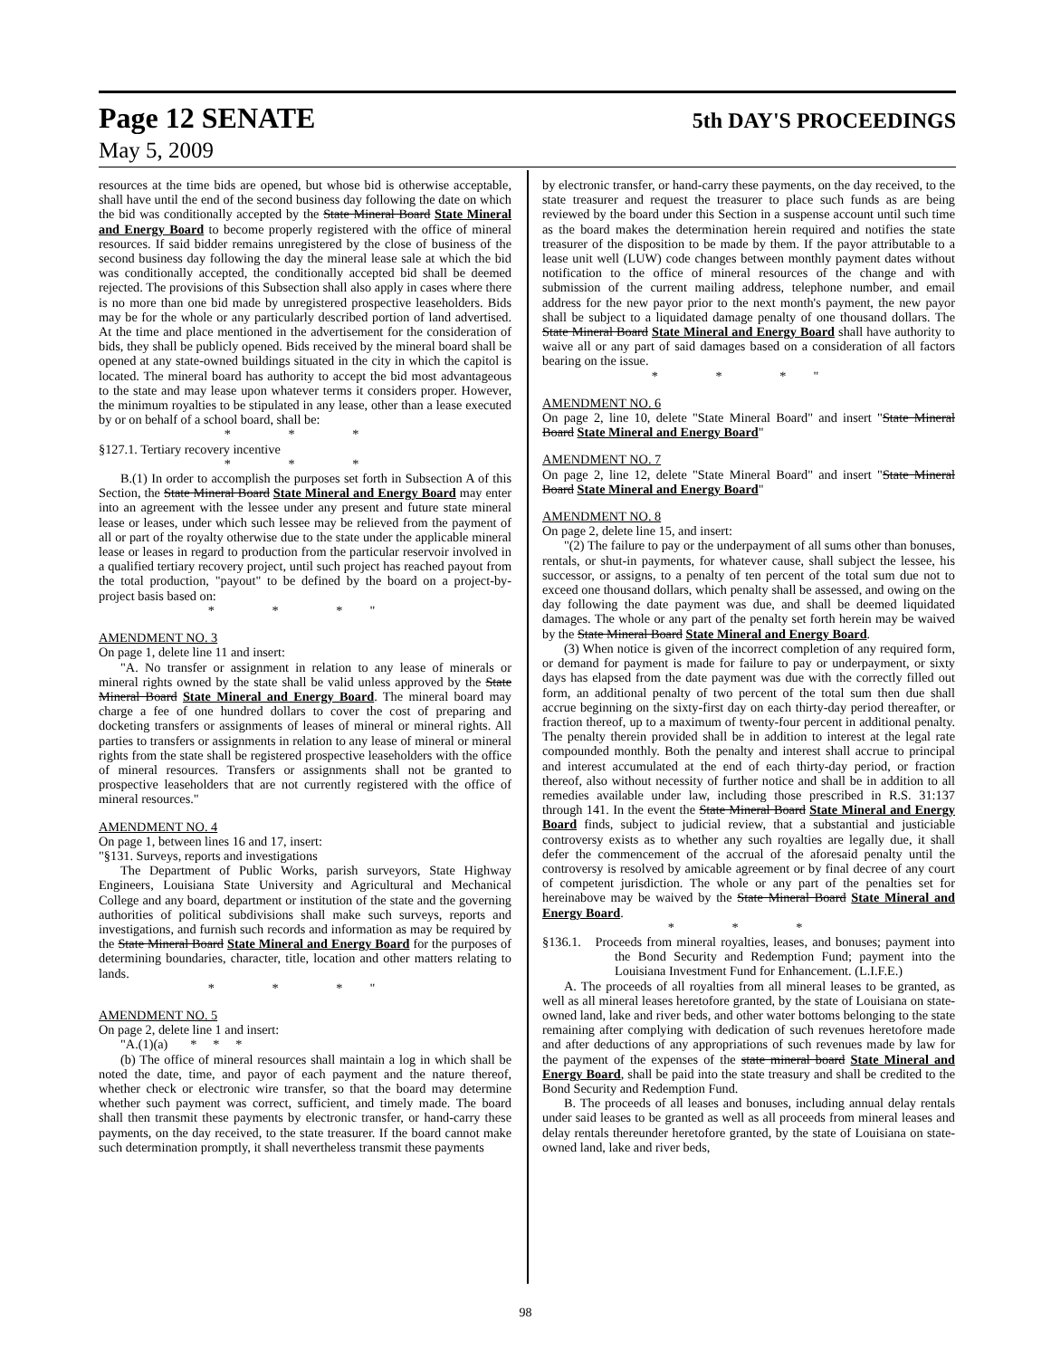Page 12 SENATE 5th DAY'S PROCEEDINGS
May 5, 2009
resources at the time bids are opened, but whose bid is otherwise acceptable, shall have until the end of the second business day following the date on which the bid was conditionally accepted by the State Mineral Board State Mineral and Energy Board to become properly registered with the office of mineral resources. If said bidder remains unregistered by the close of business of the second business day following the day the mineral lease sale at which the bid was conditionally accepted, the conditionally accepted bid shall be deemed rejected. The provisions of this Subsection shall also apply in cases where there is no more than one bid made by unregistered prospective leaseholders. Bids may be for the whole or any particularly described portion of land advertised. At the time and place mentioned in the advertisement for the consideration of bids, they shall be publicly opened. Bids received by the mineral board shall be opened at any state-owned buildings situated in the city in which the capitol is located. The mineral board has authority to accept the bid most advantageous to the state and may lease upon whatever terms it considers proper. However, the minimum royalties to be stipulated in any lease, other than a lease executed by or on behalf of a school board, shall be:
* * *
§127.1. Tertiary recovery incentive
* * *
B.(1) In order to accomplish the purposes set forth in Subsection A of this Section, the State Mineral Board State Mineral and Energy Board may enter into an agreement with the lessee under any present and future state mineral lease or leases, under which such lessee may be relieved from the payment of all or part of the royalty otherwise due to the state under the applicable mineral lease or leases in regard to production from the particular reservoir involved in a qualified tertiary recovery project, until such project has reached payout from the total production, "payout" to be defined by the board on a project-by-project basis based on:
* * *"
AMENDMENT NO. 3
On page 1, delete line 11 and insert:
"A. No transfer or assignment in relation to any lease of minerals or mineral rights owned by the state shall be valid unless approved by the State Mineral Board State Mineral and Energy Board. The mineral board may charge a fee of one hundred dollars to cover the cost of preparing and docketing transfers or assignments of leases of mineral or mineral rights. All parties to transfers or assignments in relation to any lease of mineral or mineral rights from the state shall be registered prospective leaseholders with the office of mineral resources. Transfers or assignments shall not be granted to prospective leaseholders that are not currently registered with the office of mineral resources."
AMENDMENT NO. 4
On page 1, between lines 16 and 17, insert:
"§131. Surveys, reports and investigations
The Department of Public Works, parish surveyors, State Highway Engineers, Louisiana State University and Agricultural and Mechanical College and any board, department or institution of the state and the governing authorities of political subdivisions shall make such surveys, reports and investigations, and furnish such records and information as may be required by the State Mineral Board State Mineral and Energy Board for the purposes of determining boundaries, character, title, location and other matters relating to lands.
* * *"
AMENDMENT NO. 5
On page 2, delete line 1 and insert:
"A.(1)(a) * * *
(b) The office of mineral resources shall maintain a log in which shall be noted the date, time, and payor of each payment and the nature thereof, whether check or electronic wire transfer, so that the board may determine whether such payment was correct, sufficient, and timely made. The board shall then transmit these payments by electronic transfer, or hand-carry these payments, on the day received, to the state treasurer. If the board cannot make such determination promptly, it shall nevertheless transmit these payments
by electronic transfer, or hand-carry these payments, on the day received, to the state treasurer and request the treasurer to place such funds as are being reviewed by the board under this Section in a suspense account until such time as the board makes the determination herein required and notifies the state treasurer of the disposition to be made by them. If the payor attributable to a lease unit well (LUW) code changes between monthly payment dates without notification to the office of mineral resources of the change and with submission of the current mailing address, telephone number, and email address for the new payor prior to the next month's payment, the new payor shall be subject to a liquidated damage penalty of one thousand dollars. The State Mineral Board State Mineral and Energy Board shall have authority to waive all or any part of said damages based on a consideration of all factors bearing on the issue.
* * *"
AMENDMENT NO. 6
On page 2, line 10, delete "State Mineral Board" and insert "State Mineral Board State Mineral and Energy Board"
AMENDMENT NO. 7
On page 2, line 12, delete "State Mineral Board" and insert "State Mineral Board State Mineral and Energy Board"
AMENDMENT NO. 8
On page 2, delete line 15, and insert:
"(2) The failure to pay or the underpayment of all sums other than bonuses, rentals, or shut-in payments, for whatever cause, shall subject the lessee, his successor, or assigns, to a penalty of ten percent of the total sum due not to exceed one thousand dollars, which penalty shall be assessed, and owing on the day following the date payment was due, and shall be deemed liquidated damages. The whole or any part of the penalty set forth herein may be waived by the State Mineral Board State Mineral and Energy Board.
(3) When notice is given of the incorrect completion of any required form, or demand for payment is made for failure to pay or underpayment, or sixty days has elapsed from the date payment was due with the correctly filled out form, an additional penalty of two percent of the total sum then due shall accrue beginning on the sixty-first day on each thirty-day period thereafter, or fraction thereof, up to a maximum of twenty-four percent in additional penalty. The penalty therein provided shall be in addition to interest at the legal rate compounded monthly. Both the penalty and interest shall accrue to principal and interest accumulated at the end of each thirty-day period, or fraction thereof, also without necessity of further notice and shall be in addition to all remedies available under law, including those prescribed in R.S. 31:137 through 141. In the event the State Mineral Board State Mineral and Energy Board finds, subject to judicial review, that a substantial and justiciable controversy exists as to whether any such royalties are legally due, it shall defer the commencement of the accrual of the aforesaid penalty until the controversy is resolved by amicable agreement or by final decree of any court of competent jurisdiction. The whole or any part of the penalties set for hereinabove may be waived by the State Mineral Board State Mineral and Energy Board.
* * *
§136.1. Proceeds from mineral royalties, leases, and bonuses; payment into the Bond Security and Redemption Fund; payment into the Louisiana Investment Fund for Enhancement. (L.I.F.E.)
A. The proceeds of all royalties from all mineral leases to be granted, as well as all mineral leases heretofore granted, by the state of Louisiana on state-owned land, lake and river beds, and other water bottoms belonging to the state remaining after complying with dedication of such revenues heretofore made and after deductions of any appropriations of such revenues made by law for the payment of the expenses of the state mineral board State Mineral and Energy Board, shall be paid into the state treasury and shall be credited to the Bond Security and Redemption Fund.
B. The proceeds of all leases and bonuses, including annual delay rentals under said leases to be granted as well as all proceeds from mineral leases and delay rentals thereunder heretofore granted, by the state of Louisiana on state-owned land, lake and river beds,
98